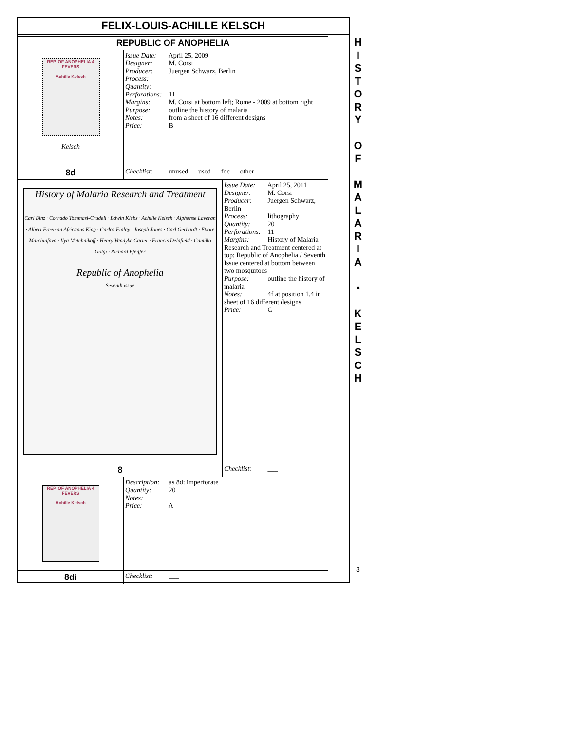FELIX-LOUIS-ACHILLE KELSCH
H
I
S
T
O
R
Y
O
F
M
A
L
A
R
I
A
•
K
E
L
S
C
H
3
| REPUBLIC OF ANOPHELIA | | |
| REP. OF ANOPHELIA 4 FEVERS Achille Kelsch Kelsch | Issue Date: April 25, 2009 Designer: M. Corsi Producer: Juergen Schwarz, Berlin Process: Quantity: Perforations: 11 Margins: M. Corsi at bottom left; Rome - 2009 at bottom right Purpose: outline the history of malaria Notes: from a sheet of 16 different designs Price: B | |
| 8d | Checklist: unused __ used __ fdc __ other ____ | |
| History of Malaria Research and Treatment Carl Binz · Corrado Tommasi-Crudeli · Edwin Klebs · Achille Kelsch · Alphonse Laveran · Albert Freeman Africanus King · Carlos Finlay · Joseph Jones · Carl Gerhardt · Ettore Marchiafava · Ilya Metchnikoff · Henry Vandyke Carter · Francis Delafield · Camillo Golgi · Richard Pfeiffer Republic of Anophelia Seventh issue | | Issue Date: April 25, 2011 Designer: M. Corsi Producer: Juergen Schwarz, Berlin Process: lithography Quantity: 20 Perforations: 11 Margins: History of Malaria Research and Treatment centered at top; Republic of Anophelia / Seventh Issue centered at bottom between two mosquitoes Purpose: outline the history of malaria Notes: 4f at position 1.4 in sheet of 16 different designs Price: C |
| 8 | | Checklist: ___ |
| REP. OF ANOPHELIA 4 FEVERS Achille Kelsch | Description: as 8d: imperforate Quantity: 20 Notes: Price: A | |
| 8di | Checklist: ___ | |